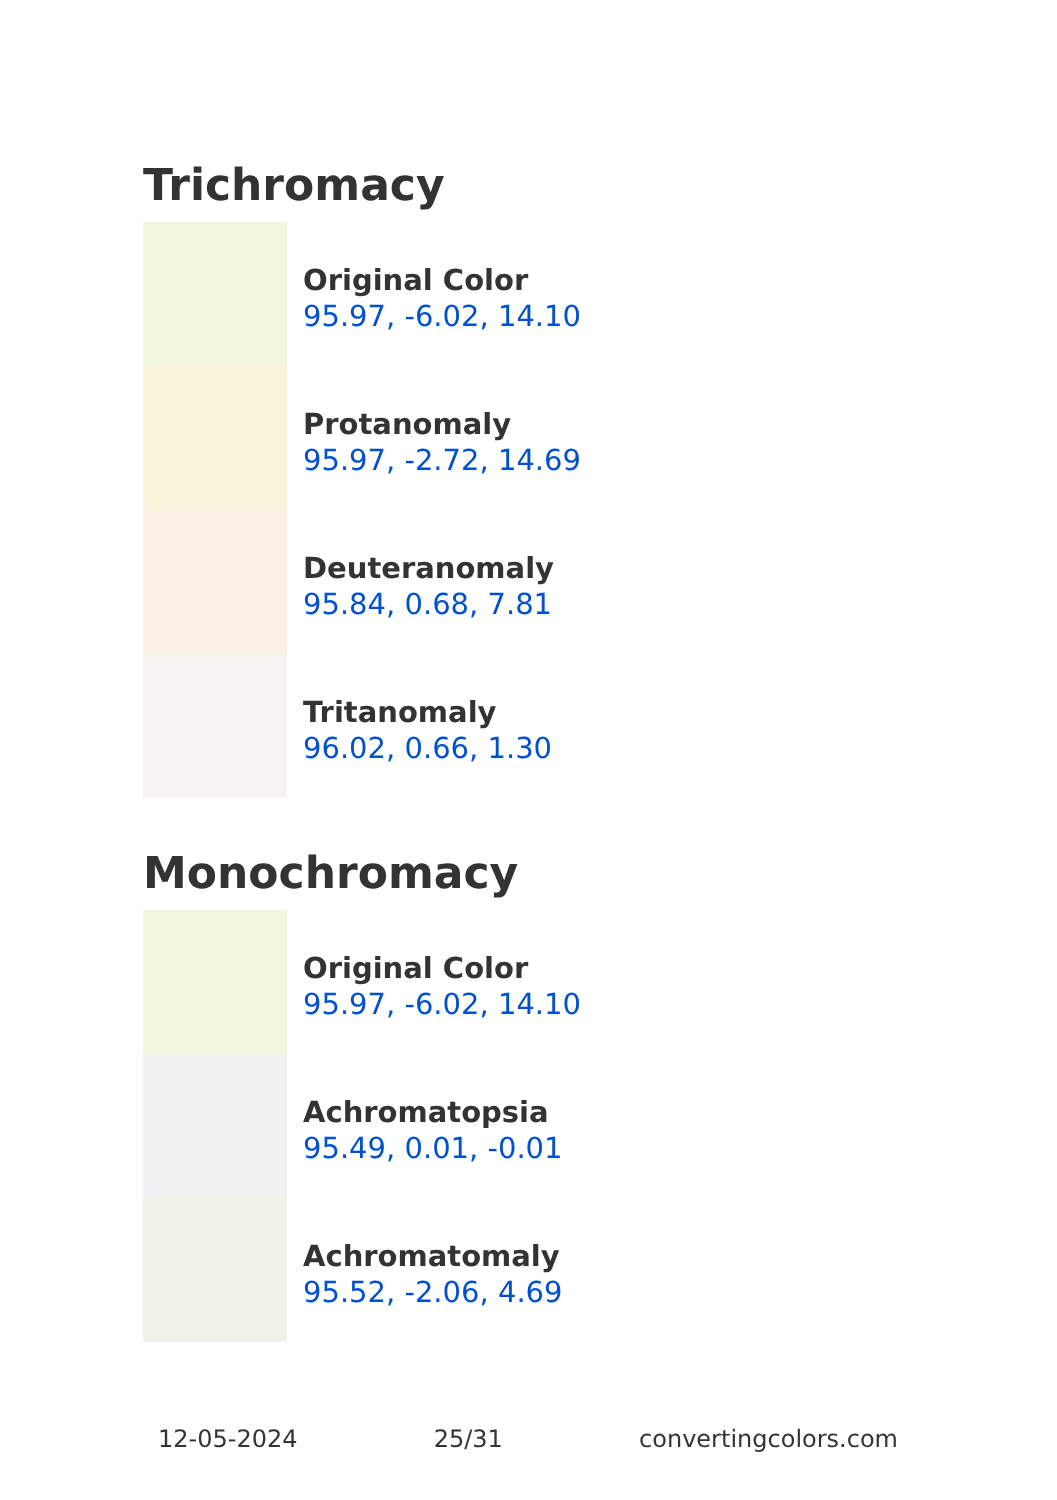Trichromacy
Original Color
95.97, -6.02, 14.10
Protanomaly
95.97, -2.72, 14.69
Deuteranomaly
95.84, 0.68, 7.81
Tritanomaly
96.02, 0.66, 1.30
Monochromacy
Original Color
95.97, -6.02, 14.10
Achromatopsia
95.49, 0.01, -0.01
Achromatomaly
95.52, -2.06, 4.69
12-05-2024 25/31 convertingcolors.com